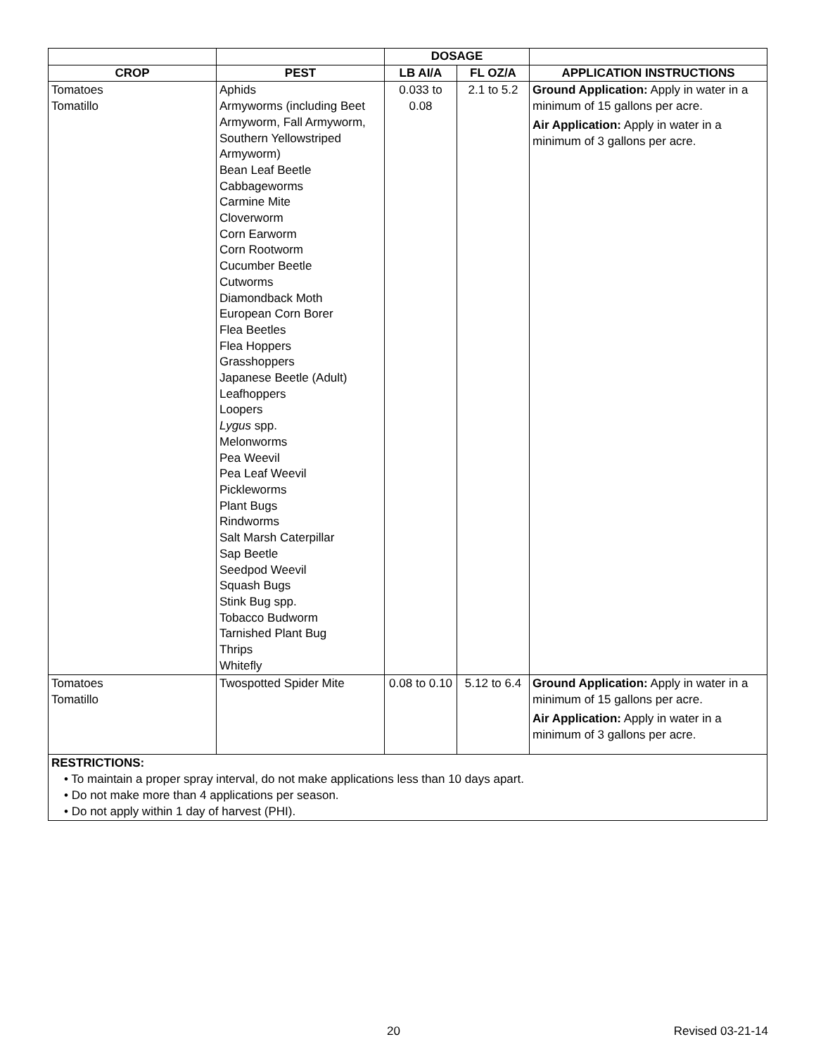| | | DOSAGE | | |
| --- | --- | --- | --- | --- |
| CROP | PEST | LB AI/A | FL OZ/A | APPLICATION INSTRUCTIONS |
| Tomatoes Tomatillo | Aphids Armyworms (including Beet Armyworm, Fall Armyworm, Southern Yellowstriped Armyworm) Bean Leaf Beetle Cabbageworms Carmine Mite Cloverworm Corn Earworm Corn Rootworm Cucumber Beetle Cutworms Diamondback Moth European Corn Borer Flea Beetles Flea Hoppers Grasshoppers Japanese Beetle (Adult) Leafhoppers Loopers Lygus spp. Melonworms Pea Weevil Pea Leaf Weevil Pickleworms Plant Bugs Rindworms Salt Marsh Caterpillar Sap Beetle Seedpod Weevil Squash Bugs Stink Bug spp. Tobacco Budworm Tarnished Plant Bug Thrips Whitefly | 0.033 to 0.08 | 2.1 to 5.2 | Ground Application: Apply in water in a minimum of 15 gallons per acre. Air Application: Apply in water in a minimum of 3 gallons per acre. |
| Tomatoes Tomatillo | Twospotted Spider Mite | 0.08 to 0.10 | 5.12 to 6.4 | Ground Application: Apply in water in a minimum of 15 gallons per acre. Air Application: Apply in water in a minimum of 3 gallons per acre. |
| RESTRICTIONS: • To maintain a proper spray interval, do not make applications less than 10 days apart. • Do not make more than 4 applications per season. • Do not apply within 1 day of harvest (PHI). | | | | |
20 Revised 03-21-14